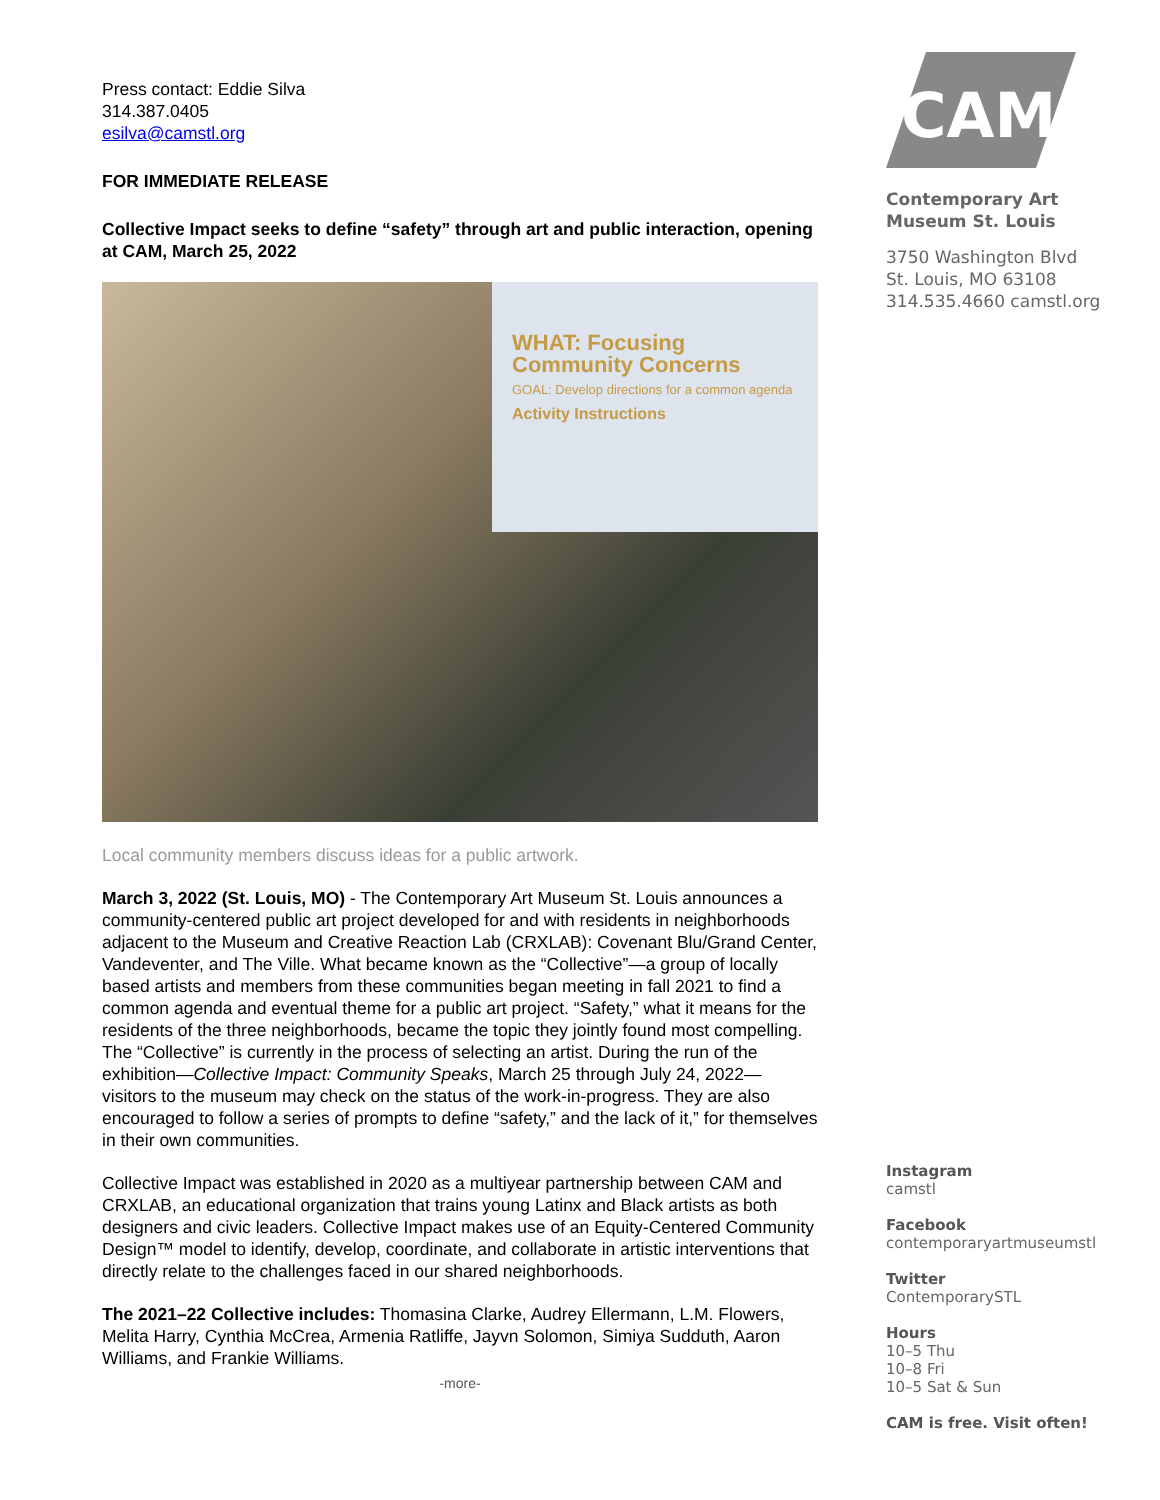Press contact: Eddie Silva
314.387.0405
esilva@camstl.org
FOR IMMEDIATE RELEASE
Collective Impact seeks to define “safety” through art and public interaction, opening at CAM, March 25, 2022
WHAT: Focusing Community Concerns
GOAL: Develop directions for a common agenda
Activity Instructions
Local community members discuss ideas for a public artwork.
March 3, 2022 (St. Louis, MO) - The Contemporary Art Museum St. Louis announces a community-centered public art project developed for and with residents in neighborhoods adjacent to the Museum and Creative Reaction Lab (CRXLAB): Covenant Blu/Grand Center, Vandeventer, and The Ville. What became known as the “Collective”—a group of locally based artists and members from these communities began meeting in fall 2021 to find a common agenda and eventual theme for a public art project. “Safety,” what it means for the residents of the three neighborhoods, became the topic they jointly found most compelling. The “Collective” is currently in the process of selecting an artist. During the run of the exhibition—Collective Impact: Community Speaks, March 25 through July 24, 2022— visitors to the museum may check on the status of the work-in-progress. They are also encouraged to follow a series of prompts to define “safety,” and the lack of it,” for themselves in their own communities.
Collective Impact was established in 2020 as a multiyear partnership between CAM and CRXLAB, an educational organization that trains young Latinx and Black artists as both designers and civic leaders. Collective Impact makes use of an Equity-Centered Community Design™ model to identify, develop, coordinate, and collaborate in artistic interventions that directly relate to the challenges faced in our shared neighborhoods.
The 2021–22 Collective includes: Thomasina Clarke, Audrey Ellermann, L.M. Flowers, Melita Harry, Cynthia McCrea, Armenia Ratliffe, Jayvn Solomon, Simiya Sudduth, Aaron Williams, and Frankie Williams.
-more-
CAM
Contemporary Art
Museum St. Louis
3750 Washington Blvd
St. Louis, MO 63108
314.535.4660 camstl.org
Instagram
camstl
Facebook
contemporaryartmuseumstl
Twitter
ContemporarySTL
Hours
10–5 Thu
10–8 Fri
10–5 Sat & Sun
CAM is free. Visit often!